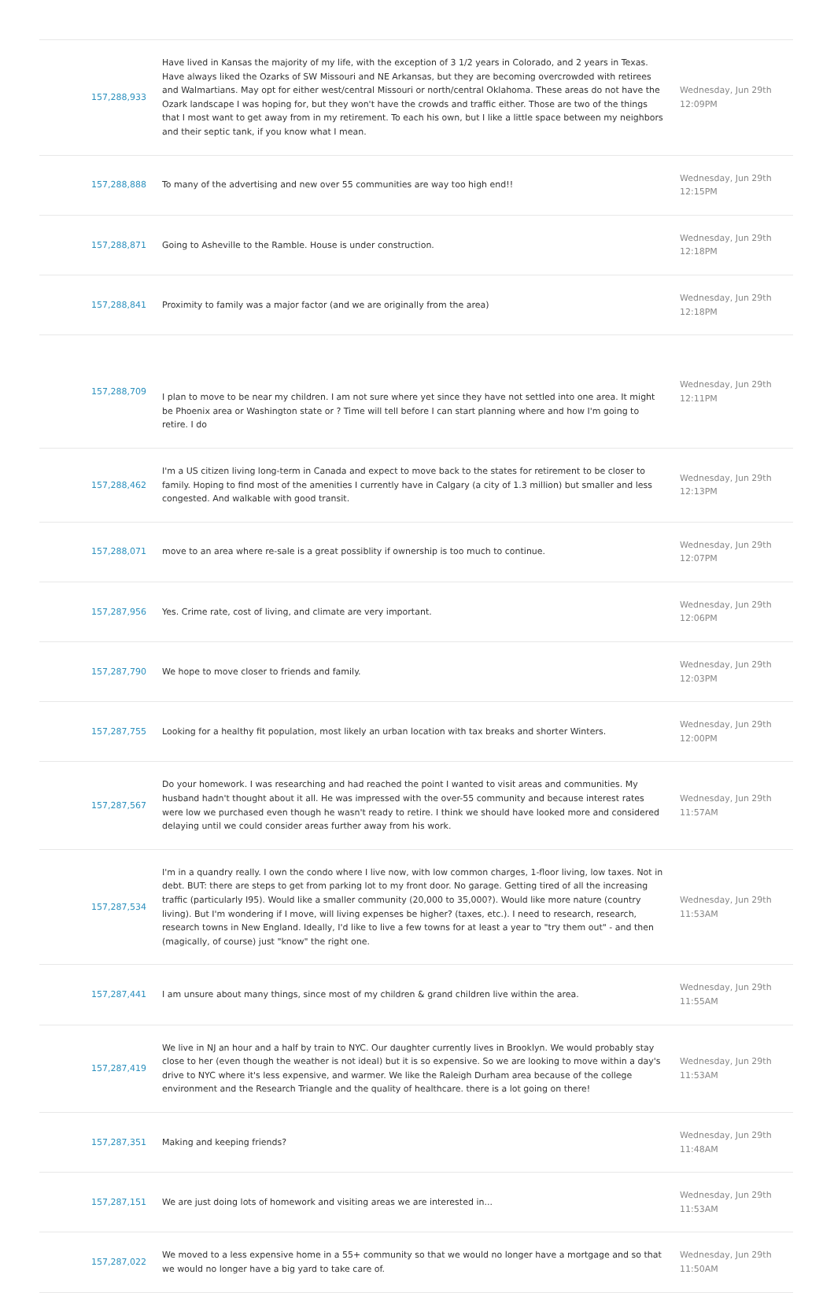| 157,288,933 | Have lived in Kansas the majority of my life, with the exception of 3 1/2 years in Colorado, and 2 years in Texas. Have always liked the Ozarks of SW Missouri and NE Arkansas, but they are becoming overcrowded with retirees and Walmartians. May opt for either west/central Missouri or north/central Oklahoma. These areas do not have the Ozark landscape I was hoping for, but they won't have the crowds and traffic either. Those are two of the things that I most want to get away from in my retirement. To each his own, but I like a little space between my neighbors and their septic tank, if you know what I mean. | Wednesday, Jun 29th 12:09PM |
| 157,288,888 | To many of the advertising and new over 55 communities are way too high end!! | Wednesday, Jun 29th 12:15PM |
| 157,288,871 | Going to Asheville to the Ramble. House is under construction. | Wednesday, Jun 29th 12:18PM |
| 157,288,841 | Proximity to family was a major factor (and we are originally from the area) | Wednesday, Jun 29th 12:18PM |
| 157,288,709 | I plan to move to be near my children. I am not sure where yet since they have not settled into one area. It might be Phoenix area or Washington state or ? Time will tell before I can start planning where and how I'm going to retire. I do | Wednesday, Jun 29th 12:11PM |
| 157,288,462 | I'm a US citizen living long-term in Canada and expect to move back to the states for retirement to be closer to family. Hoping to find most of the amenities I currently have in Calgary (a city of 1.3 million) but smaller and less congested. And walkable with good transit. | Wednesday, Jun 29th 12:13PM |
| 157,288,071 | move to an area where re-sale is a great possiblity if ownership is too much to continue. | Wednesday, Jun 29th 12:07PM |
| 157,287,956 | Yes. Crime rate, cost of living, and climate are very important. | Wednesday, Jun 29th 12:06PM |
| 157,287,790 | We hope to move closer to friends and family. | Wednesday, Jun 29th 12:03PM |
| 157,287,755 | Looking for a healthy fit population, most likely an urban location with tax breaks and shorter Winters. | Wednesday, Jun 29th 12:00PM |
| 157,287,567 | Do your homework. I was researching and had reached the point I wanted to visit areas and communities. My husband hadn't thought about it all. He was impressed with the over-55 community and because interest rates were low we purchased even though he wasn't ready to retire. I think we should have looked more and considered delaying until we could consider areas further away from his work. | Wednesday, Jun 29th 11:57AM |
| 157,287,534 | I'm in a quandry really. I own the condo where I live now, with low common charges, 1-floor living, low taxes. Not in debt. BUT: there are steps to get from parking lot to my front door. No garage. Getting tired of all the increasing traffic (particularly I95). Would like a smaller community (20,000 to 35,000?). Would like more nature (country living). But I'm wondering if I move, will living expenses be higher? (taxes, etc.). I need to research, research, research towns in New England. Ideally, I'd like to live a few towns for at least a year to "try them out" - and then (magically, of course) just "know" the right one. | Wednesday, Jun 29th 11:53AM |
| 157,287,441 | I am unsure about many things, since most of my children & grand children live within the area. | Wednesday, Jun 29th 11:55AM |
| 157,287,419 | We live in NJ an hour and a half by train to NYC. Our daughter currently lives in Brooklyn. We would probably stay close to her (even though the weather is not ideal) but it is so expensive. So we are looking to move within a day's drive to NYC where it's less expensive, and warmer. We like the Raleigh Durham area because of the college environment and the Research Triangle and the quality of healthcare. there is a lot going on there! | Wednesday, Jun 29th 11:53AM |
| 157,287,351 | Making and keeping friends? | Wednesday, Jun 29th 11:48AM |
| 157,287,151 | We are just doing lots of homework and visiting areas we are interested in... | Wednesday, Jun 29th 11:53AM |
| 157,287,022 | We moved to a less expensive home in a 55+ community so that we would no longer have a mortgage and so that we would no longer have a big yard to take care of. | Wednesday, Jun 29th 11:50AM |